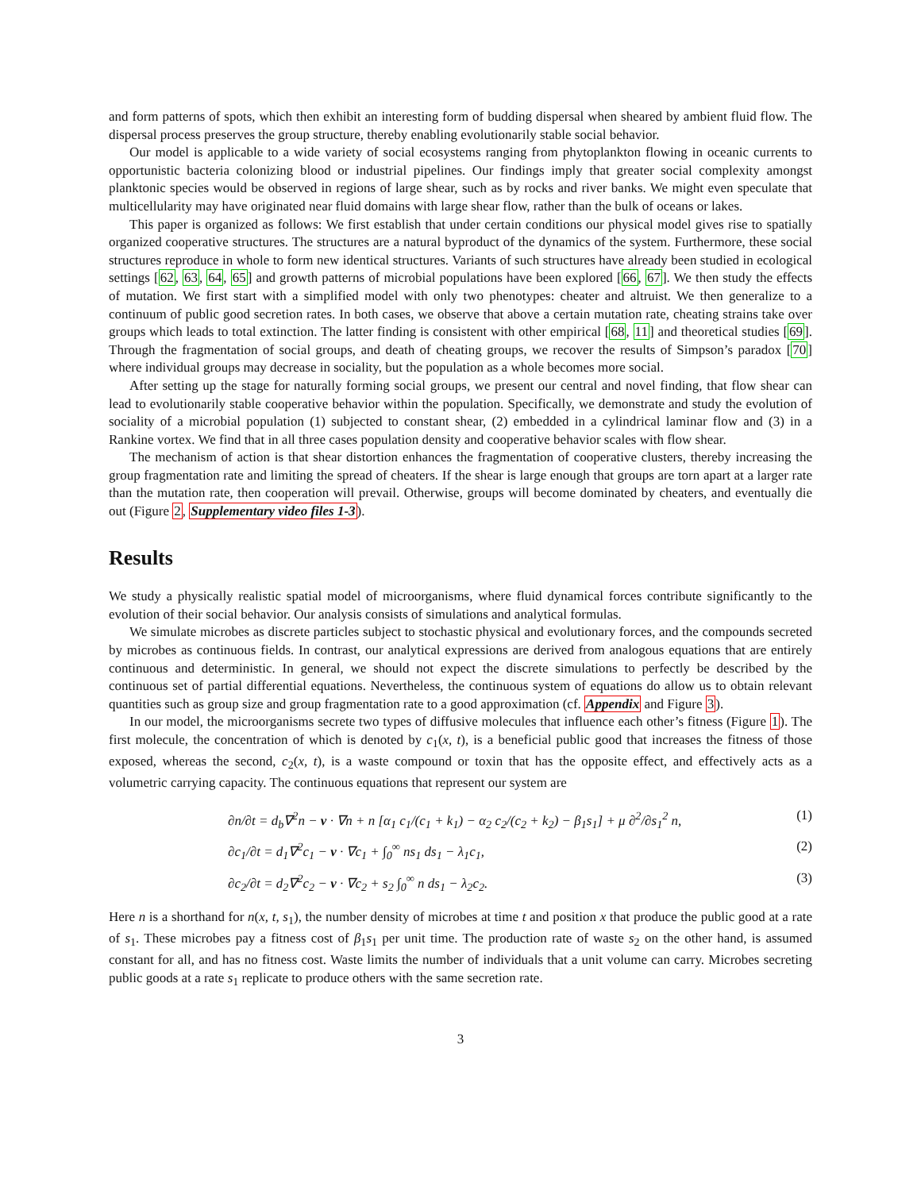and form patterns of spots, which then exhibit an interesting form of budding dispersal when sheared by ambient fluid flow. The dispersal process preserves the group structure, thereby enabling evolutionarily stable social behavior.
Our model is applicable to a wide variety of social ecosystems ranging from phytoplankton flowing in oceanic currents to opportunistic bacteria colonizing blood or industrial pipelines. Our findings imply that greater social complexity amongst planktonic species would be observed in regions of large shear, such as by rocks and river banks. We might even speculate that multicellularity may have originated near fluid domains with large shear flow, rather than the bulk of oceans or lakes.
This paper is organized as follows: We first establish that under certain conditions our physical model gives rise to spatially organized cooperative structures. The structures are a natural byproduct of the dynamics of the system. Furthermore, these social structures reproduce in whole to form new identical structures. Variants of such structures have already been studied in ecological settings [62, 63, 64, 65] and growth patterns of microbial populations have been explored [66, 67]. We then study the effects of mutation. We first start with a simplified model with only two phenotypes: cheater and altruist. We then generalize to a continuum of public good secretion rates. In both cases, we observe that above a certain mutation rate, cheating strains take over groups which leads to total extinction. The latter finding is consistent with other empirical [68, 11] and theoretical studies [69]. Through the fragmentation of social groups, and death of cheating groups, we recover the results of Simpson’s paradox [70] where individual groups may decrease in sociality, but the population as a whole becomes more social.
After setting up the stage for naturally forming social groups, we present our central and novel finding, that flow shear can lead to evolutionarily stable cooperative behavior within the population. Specifically, we demonstrate and study the evolution of sociality of a microbial population (1) subjected to constant shear, (2) embedded in a cylindrical laminar flow and (3) in a Rankine vortex. We find that in all three cases population density and cooperative behavior scales with flow shear.
The mechanism of action is that shear distortion enhances the fragmentation of cooperative clusters, thereby increasing the group fragmentation rate and limiting the spread of cheaters. If the shear is large enough that groups are torn apart at a larger rate than the mutation rate, then cooperation will prevail. Otherwise, groups will become dominated by cheaters, and eventually die out (Figure 2, Supplementary video files 1-3).
Results
We study a physically realistic spatial model of microorganisms, where fluid dynamical forces contribute significantly to the evolution of their social behavior. Our analysis consists of simulations and analytical formulas.
We simulate microbes as discrete particles subject to stochastic physical and evolutionary forces, and the compounds secreted by microbes as continuous fields. In contrast, our analytical expressions are derived from analogous equations that are entirely continuous and deterministic. In general, we should not expect the discrete simulations to perfectly be described by the continuous set of partial differential equations. Nevertheless, the continuous system of equations do allow us to obtain relevant quantities such as group size and group fragmentation rate to a good approximation (cf. Appendix and Figure 3).
In our model, the microorganisms secrete two types of diffusive molecules that influence each other’s fitness (Figure 1). The first molecule, the concentration of which is denoted by c<sub>1</sub>(x, t), is a beneficial public good that increases the fitness of those exposed, whereas the second, c<sub>2</sub>(x, t), is a waste compound or toxin that has the opposite effect, and effectively acts as a volumetric carrying capacity. The continuous equations that represent our system are
∂n/∂t = d<sub>b</sub>∇<sup>2</sup>n − v · ∇n + n [α<sub>1</sub> c<sub>1</sub>/(c<sub>1</sub> + k<sub>1</sub>) − α<sub>2</sub> c<sub>2</sub>/(c<sub>2</sub> + k<sub>2</sub>) − β<sub>1</sub>s<sub>1</sub>] + μ ∂<sup>2</sup>/∂s<sub>1</sub><sup>2</sup> n, (1)
∂c<sub>1</sub>/∂t = d<sub>1</sub>∇<sup>2</sup>c<sub>1</sub> − v · ∇c<sub>1</sub> + ∫<sub>0</sub><sup>∞</sup> ns<sub>1</sub> ds<sub>1</sub> − λ<sub>1</sub>c<sub>1</sub>, (2)
∂c<sub>2</sub>/∂t = d<sub>2</sub>∇<sup>2</sup>c<sub>2</sub> − v · ∇c<sub>2</sub> + s<sub>2</sub> ∫<sub>0</sub><sup>∞</sup> n ds<sub>1</sub> − λ<sub>2</sub>c<sub>2</sub>. (3)
Here n is a shorthand for n(x, t, s<sub>1</sub>), the number density of microbes at time t and position x that produce the public good at a rate of s<sub>1</sub>. These microbes pay a fitness cost of β<sub>1</sub>s<sub>1</sub> per unit time. The production rate of waste s<sub>2</sub> on the other hand, is assumed constant for all, and has no fitness cost. Waste limits the number of individuals that a unit volume can carry. Microbes secreting public goods at a rate s<sub>1</sub> replicate to produce others with the same secretion rate.
3